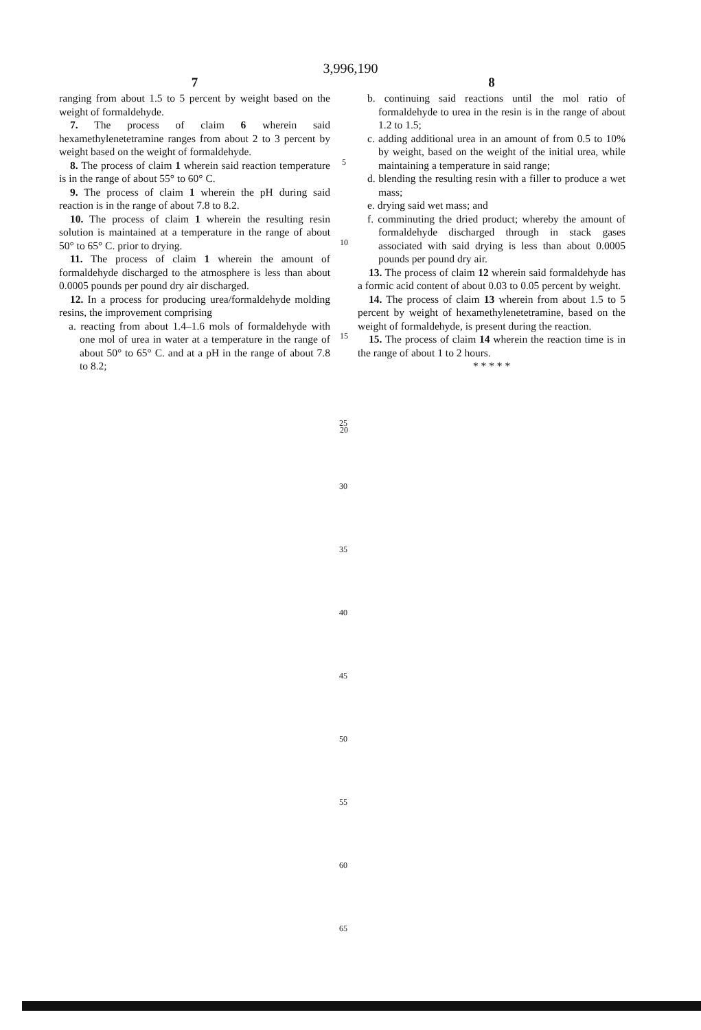3,996,190
7
ranging from about 1.5 to 5 percent by weight based on the weight of formaldehyde.
7. The process of claim 6 wherein said hexamethylenetetramine ranges from about 2 to 3 percent by weight based on the weight of formaldehyde.
8. The process of claim 1 wherein said reaction temperature is in the range of about 55° to 60° C.
9. The process of claim 1 wherein the pH during said reaction is in the range of about 7.8 to 8.2.
10. The process of claim 1 wherein the resulting resin solution is maintained at a temperature in the range of about 50° to 65° C. prior to drying.
11. The process of claim 1 wherein the amount of formaldehyde discharged to the atmosphere is less than about 0.0005 pounds per pound dry air discharged.
12. In a process for producing urea/formaldehyde molding resins, the improvement comprising
a. reacting from about 1.4–1.6 mols of formaldehyde with one mol of urea in water at a temperature in the range of about 50° to 65° C. and at a pH in the range of about 7.8 to 8.2;
5
10
15
20
8
b. continuing said reactions until the mol ratio of formaldehyde to urea in the resin is in the range of about 1.2 to 1.5;
c. adding additional urea in an amount of from 0.5 to 10% by weight, based on the weight of the initial urea, while maintaining a temperature in said range;
d. blending the resulting resin with a filler to produce a wet mass;
e. drying said wet mass; and
f. comminuting the dried product; whereby the amount of formaldehyde discharged through in stack gases associated with said drying is less than about 0.0005 pounds per pound dry air.
13. The process of claim 12 wherein said formaldehyde has a formic acid content of about 0.03 to 0.05 percent by weight.
14. The process of claim 13 wherein from about 1.5 to 5 percent by weight of hexamethylenetetramine, based on the weight of formaldehyde, is present during the reaction.
15. The process of claim 14 wherein the reaction time is in the range of about 1 to 2 hours.
* * * * *
25
30
35
40
45
50
55
60
65